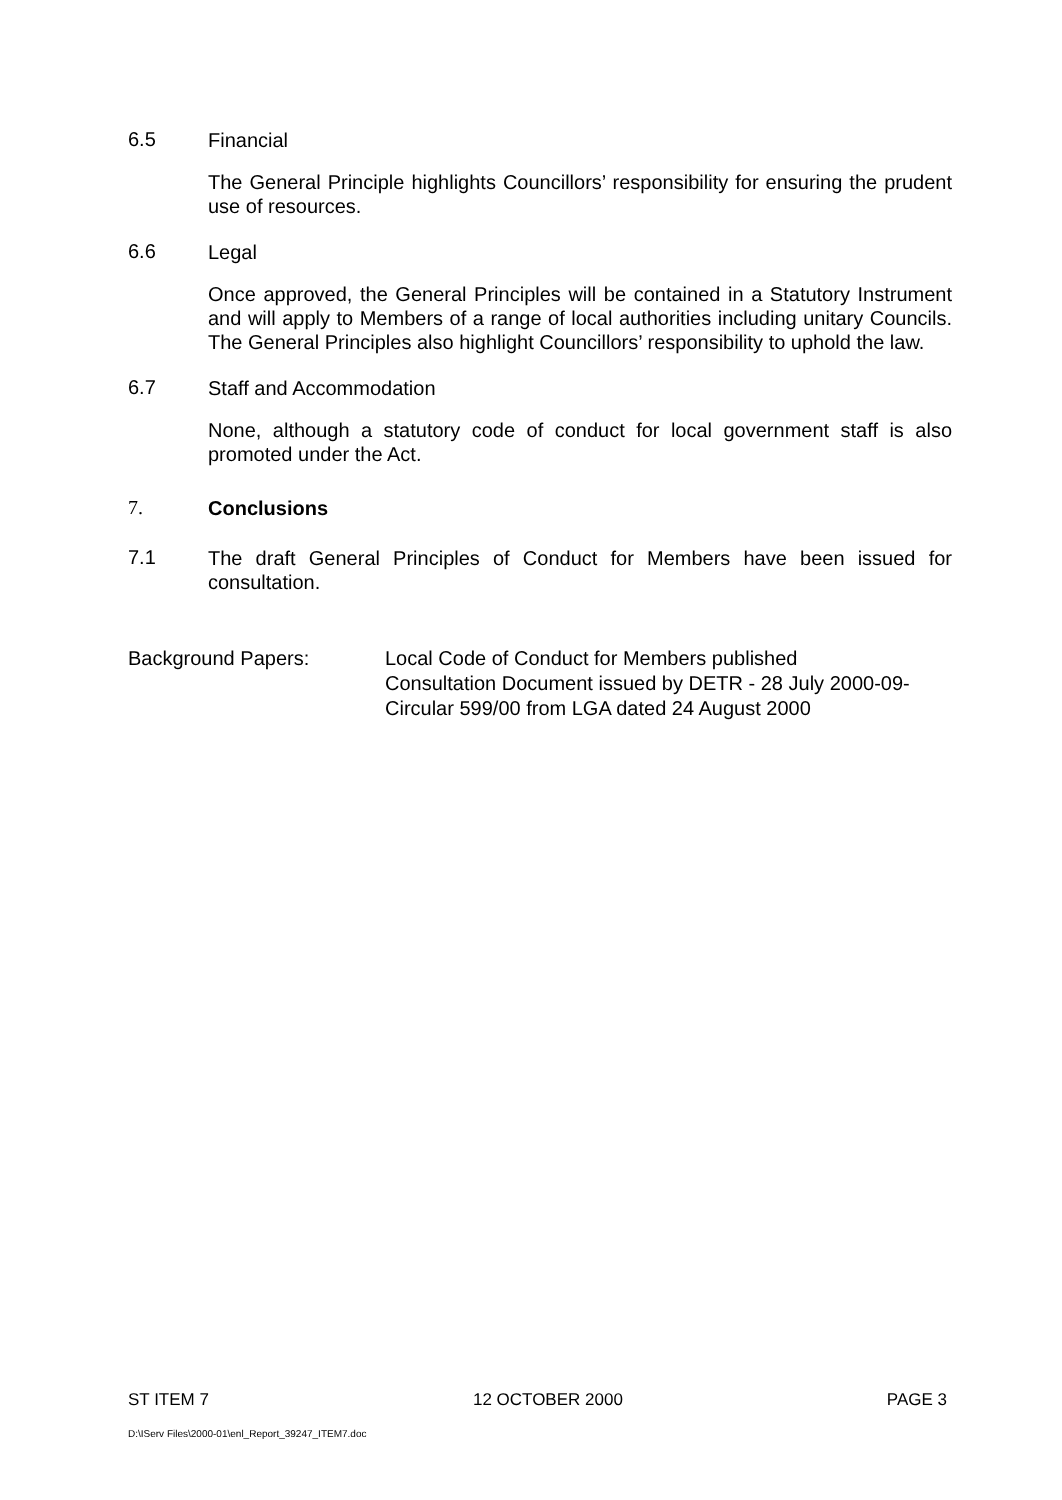6.5
Financial
The General Principle highlights Councillors’ responsibility for ensuring the prudent use of resources.
6.6
Legal
Once approved, the General Principles will be contained in a Statutory Instrument and will apply to Members of a range of local authorities including unitary Councils. The General Principles also highlight Councillors’ responsibility to uphold the law.
6.7
Staff and Accommodation
None, although a statutory code of conduct for local government staff is also promoted under the Act.
7.
Conclusions
7.1
The draft General Principles of Conduct for Members have been issued for consultation.
Background Papers: Local Code of Conduct for Members published
Consultation Document issued by DETR - 28 July 2000-09-
Circular 599/00 from LGA dated 24 August 2000
ST ITEM 7 12 OCTOBER 2000 PAGE 3
D:\IServ Files\2000-01\enl_Report_39247_ITEM7.doc